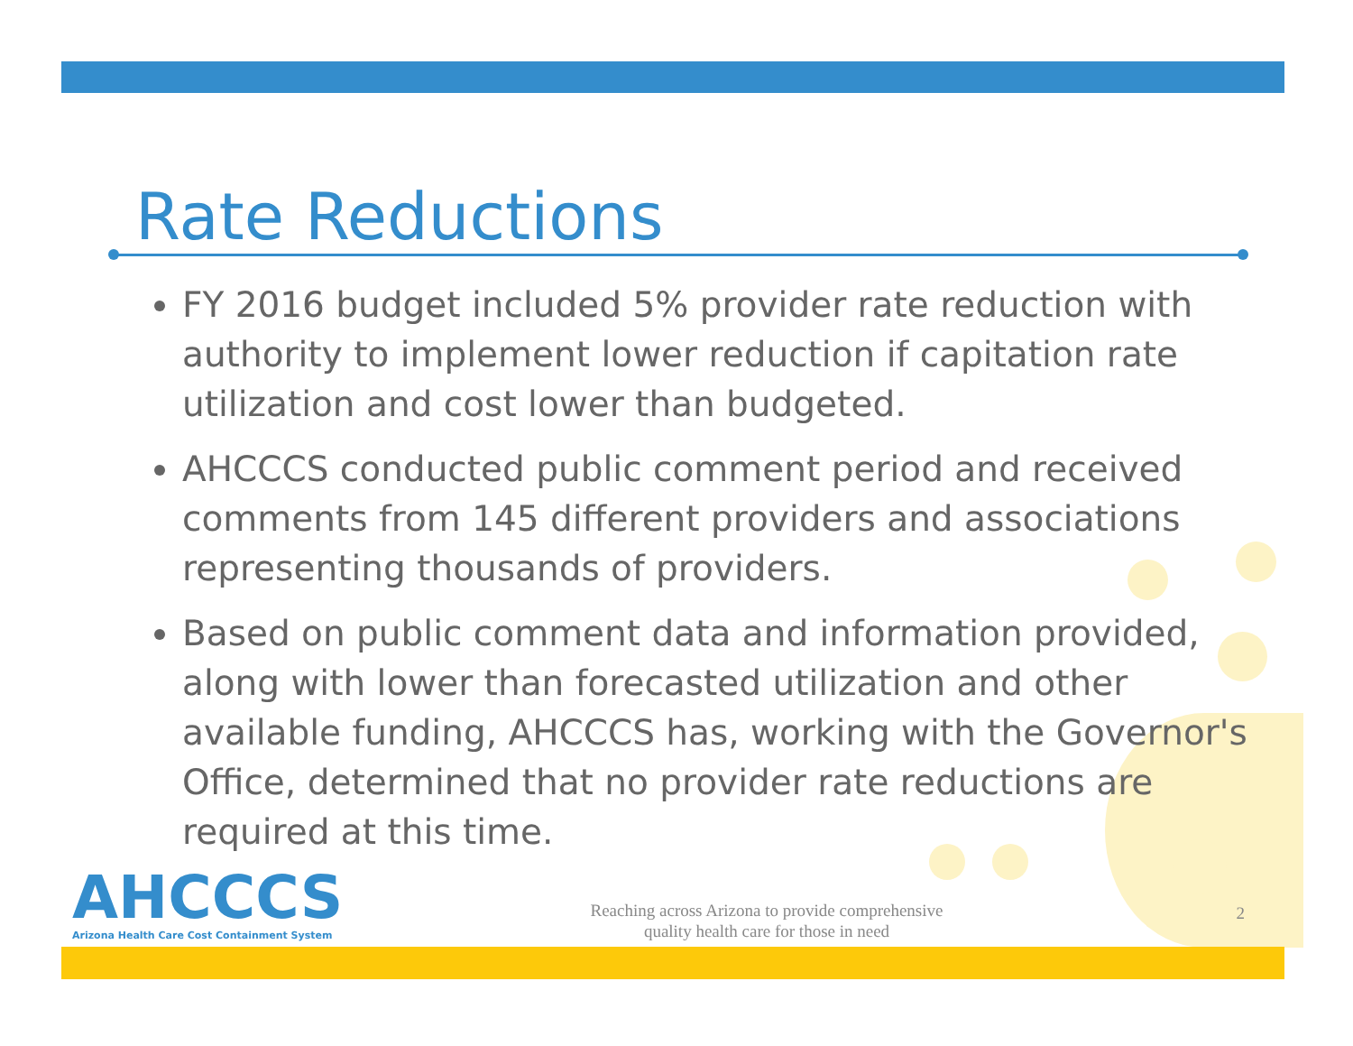Rate Reductions
FY 2016 budget included 5% provider rate reduction with authority to implement lower reduction if capitation rate utilization and cost lower than budgeted.
AHCCCS conducted public comment period and received comments from 145 different providers and associations representing thousands of providers.
Based on public comment data and information provided, along with lower than forecasted utilization and other available funding, AHCCCS has, working with the Governor's Office, determined that no provider rate reductions are required at this time.
AHCCCS
Arizona Health Care Cost Containment System
Reaching across Arizona to provide comprehensive
quality health care for those in need
2